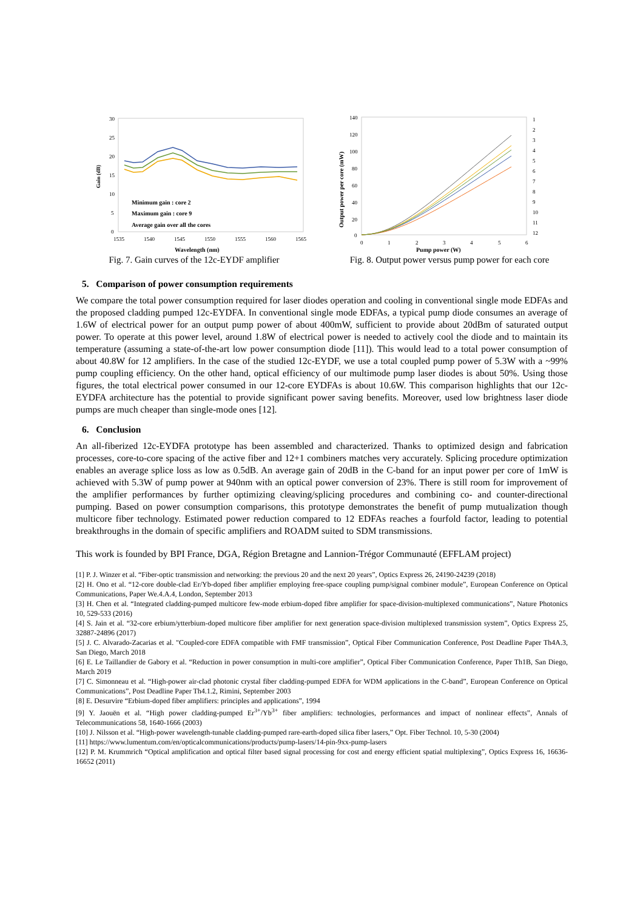Gain (dB)
30
25
20
15
10
5
0
1535
1540
1545
1550
1555
1560
1565
Minimum gain : core 2
Maximum gain : core 9
Average gain over all the cores
Wavelength (nm)
Fig. 7. Gain curves of the 12c-EYDF amplifier
Output power per core (mW)
140
120
100
80
60
40
20
0
0
1
2
3
4
5
6
1
2
3
4
5
6
7
8
9
10
11
12
Pump power (W)
Fig. 8. Output power versus pump power for each core
5. Comparison of power consumption requirements
We compare the total power consumption required for laser diodes operation and cooling in conventional single mode EDFAs and the proposed cladding pumped 12c-EYDFA. In conventional single mode EDFAs, a typical pump diode consumes an average of 1.6W of electrical power for an output pump power of about 400mW, sufficient to provide about 20dBm of saturated output power. To operate at this power level, around 1.8W of electrical power is needed to actively cool the diode and to maintain its temperature (assuming a state-of-the-art low power consumption diode [11]). This would lead to a total power consumption of about 40.8W for 12 amplifiers. In the case of the studied 12c-EYDF, we use a total coupled pump power of 5.3W with a ~99% pump coupling efficiency. On the other hand, optical efficiency of our multimode pump laser diodes is about 50%. Using those figures, the total electrical power consumed in our 12-core EYDFAs is about 10.6W. This comparison highlights that our 12c-EYDFA architecture has the potential to provide significant power saving benefits. Moreover, used low brightness laser diode pumps are much cheaper than single-mode ones [12].
6. Conclusion
An all-fiberized 12c-EYDFA prototype has been assembled and characterized. Thanks to optimized design and fabrication processes, core-to-core spacing of the active fiber and 12+1 combiners matches very accurately. Splicing procedure optimization enables an average splice loss as low as 0.5dB. An average gain of 20dB in the C-band for an input power per core of 1mW is achieved with 5.3W of pump power at 940nm with an optical power conversion of 23%. There is still room for improvement of the amplifier performances by further optimizing cleaving/splicing procedures and combining co- and counter-directional pumping. Based on power consumption comparisons, this prototype demonstrates the benefit of pump mutualization though multicore fiber technology. Estimated power reduction compared to 12 EDFAs reaches a fourfold factor, leading to potential breakthroughs in the domain of specific amplifiers and ROADM suited to SDM transmissions.
This work is founded by BPI France, DGA, Région Bretagne and Lannion-Trégor Communauté (EFFLAM project)
[1] P. J. Winzer et al. “Fiber-optic transmission and networking: the previous 20 and the next 20 years”, Optics Express 26, 24190-24239 (2018)
[2] H. Ono et al. “12-core double-clad Er/Yb-doped fiber amplifier employing free-space coupling pump/signal combiner module”, European Conference on Optical Communications, Paper We.4.A.4, London, September 2013
[3] H. Chen et al. “Integrated cladding-pumped multicore few-mode erbium-doped fibre amplifier for space-division-multiplexed communications”, Nature Photonics 10, 529-533 (2016)
[4] S. Jain et al. “32-core erbium/ytterbium-doped multicore fiber amplifier for next generation space-division multiplexed transmission system”, Optics Express 25, 32887-24896 (2017)
[5] J. C. Alvarado-Zacarias et al. "Coupled-core EDFA compatible with FMF transmission”, Optical Fiber Communication Conference, Post Deadline Paper Th4A.3, San Diego, March 2018
[6] E. Le Taillandier de Gabory et al. “Reduction in power consumption in multi-core amplifier”, Optical Fiber Communication Conference, Paper Th1B, San Diego, March 2019
[7] C. Simonneau et al. “High-power air-clad photonic crystal fiber cladding-pumped EDFA for WDM applications in the C-band”, European Conference on Optical Communications”, Post Deadline Paper Th4.1.2, Rimini, September 2003
[8] E. Desurvire “Erbium-doped fiber amplifiers: principles and applications”, 1994
[9] Y. Jaouën et al. “High power cladding-pumped Er<sup>3+</sup>/Yb<sup>3+</sup> fiber amplifiers: technologies, performances and impact of nonlinear effects”, Annals of Telecommunications 58, 1640-1666 (2003)
[10] J. Nilsson et al. “High-power wavelength-tunable cladding-pumped rare-earth-doped silica fiber lasers,” Opt. Fiber Technol. 10, 5-30 (2004)
[11] https://www.lumentum.com/en/opticalcommunications/products/pump-lasers/14-pin-9xx-pump-lasers
[12] P. M. Krummrich “Optical amplification and optical filter based signal processing for cost and energy efficient spatial multiplexing”, Optics Express 16, 16636-16652 (2011)